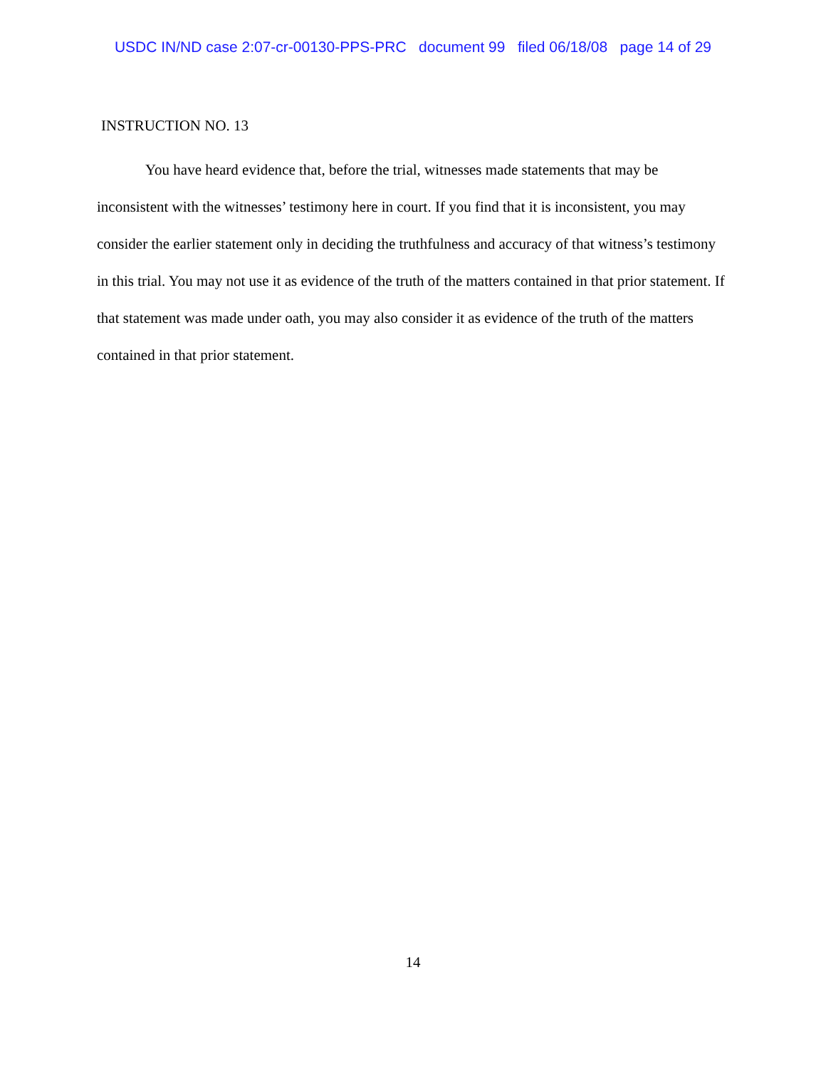USDC IN/ND case 2:07-cr-00130-PPS-PRC document 99 filed 06/18/08 page 14 of 29
INSTRUCTION NO. 13
You have heard evidence that, before the trial, witnesses made statements that may be inconsistent with the witnesses’ testimony here in court. If you find that it is inconsistent, you may consider the earlier statement only in deciding the truthfulness and accuracy of that witness’s testimony in this trial. You may not use it as evidence of the truth of the matters contained in that prior statement. If that statement was made under oath, you may also consider it as evidence of the truth of the matters contained in that prior statement.
14